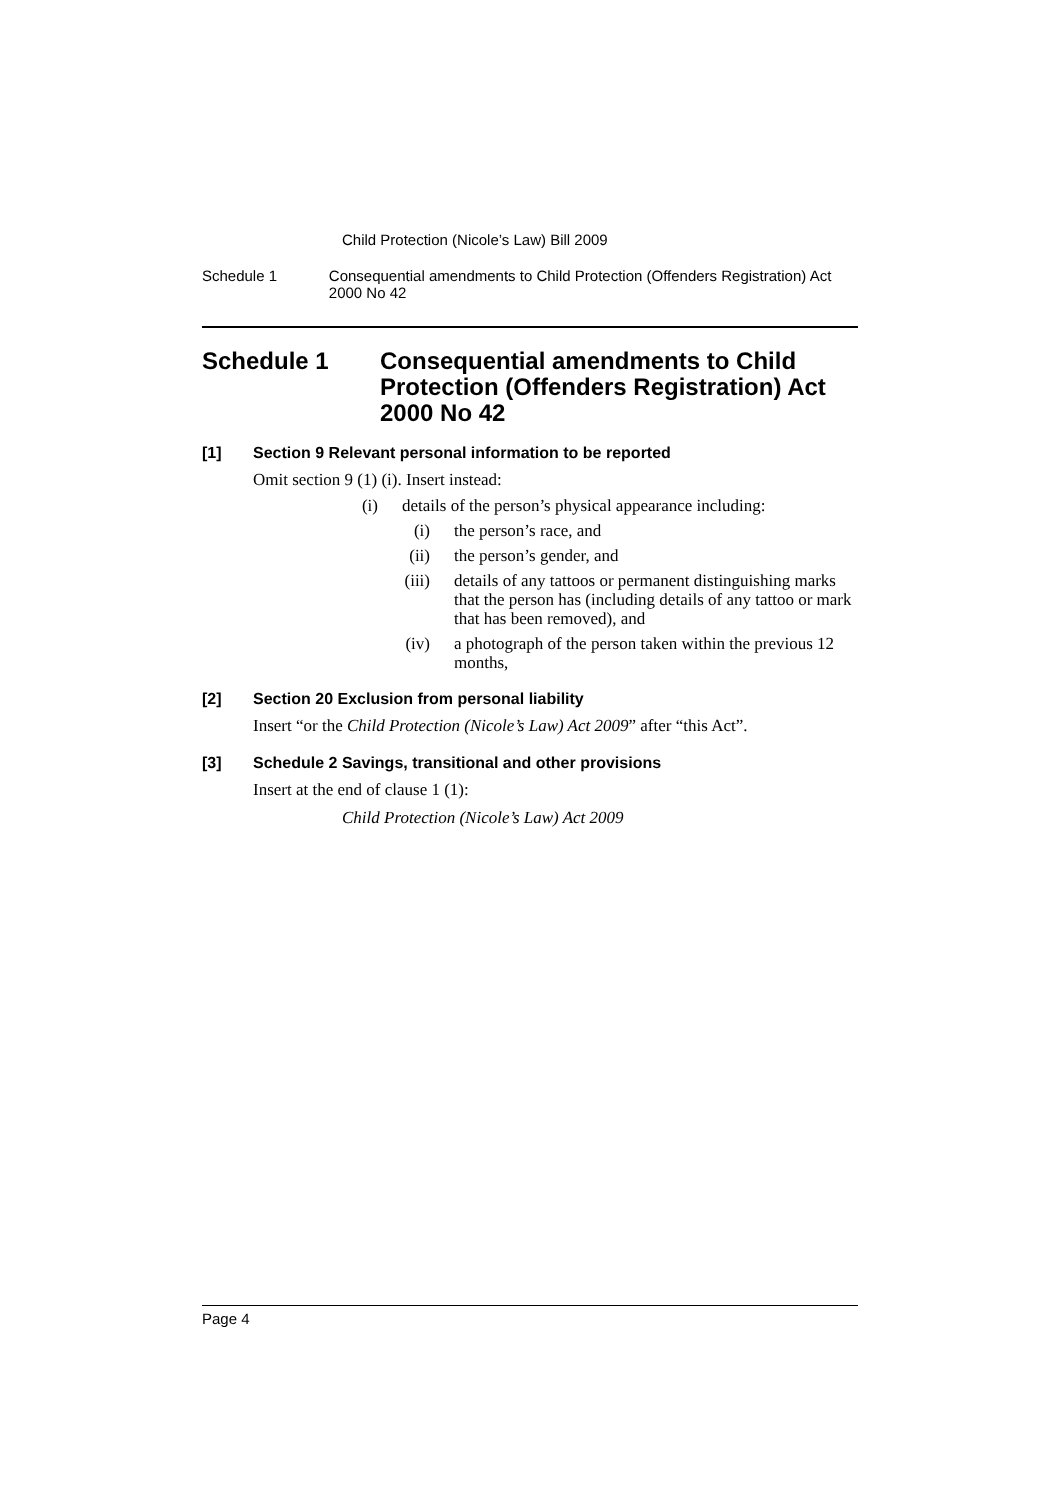Child Protection (Nicole’s Law) Bill 2009
Schedule 1 Consequential amendments to Child Protection (Offenders Registration) Act 2000 No 42
Schedule 1 Consequential amendments to Child Protection (Offenders Registration) Act 2000 No 42
[1] Section 9 Relevant personal information to be reported
Omit section 9 (1) (i). Insert instead:
(i) details of the person’s physical appearance including:
(i) the person’s race, and
(ii) the person’s gender, and
(iii) details of any tattoos or permanent distinguishing marks that the person has (including details of any tattoo or mark that has been removed), and
(iv) a photograph of the person taken within the previous 12 months,
[2] Section 20 Exclusion from personal liability
Insert “or the Child Protection (Nicole’s Law) Act 2009” after “this Act”.
[3] Schedule 2 Savings, transitional and other provisions
Insert at the end of clause 1 (1):
Child Protection (Nicole’s Law) Act 2009
Page 4